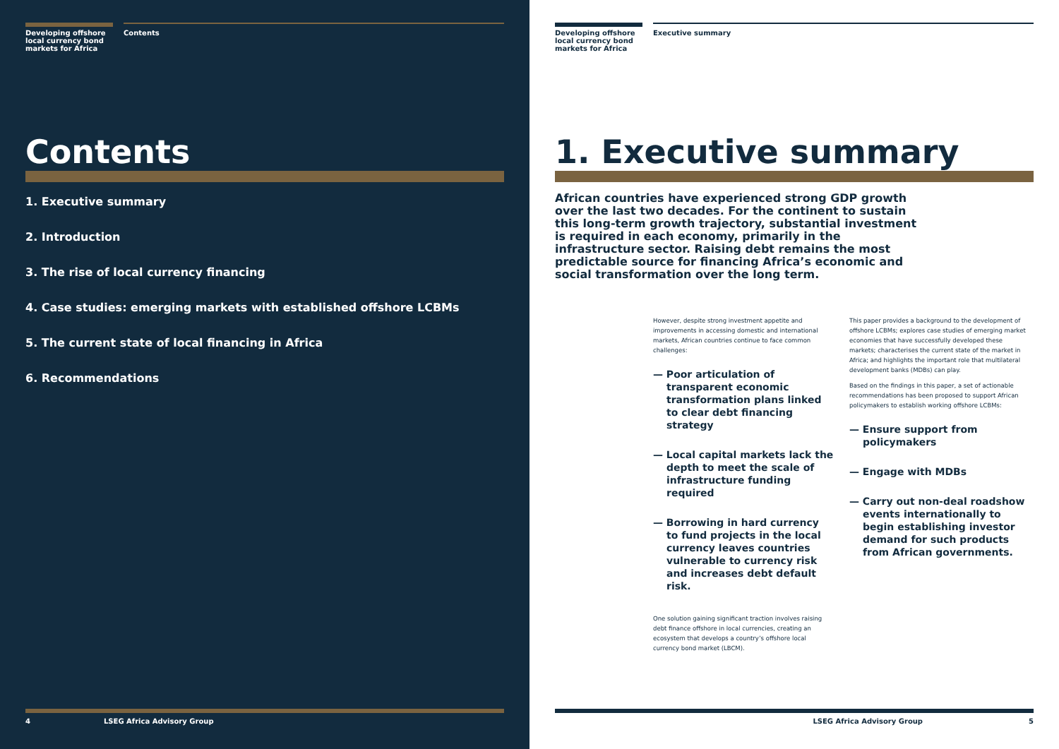Developing offshore local currency bond markets for Africa
Contents
Contents
1. Executive summary
2. Introduction
3. The rise of local currency financing
4. Case studies: emerging markets with established offshore LCBMs
5. The current state of local financing in Africa
6. Recommendations
4 LSEG Africa Advisory Group
Developing offshore local currency bond markets for Africa
Executive summary
1. Executive summary
African countries have experienced strong GDP growth over the last two decades. For the continent to sustain this long-term growth trajectory, substantial investment is required in each economy, primarily in the infrastructure sector. Raising debt remains the most predictable source for financing Africa’s economic and social transformation over the long term.
However, despite strong investment appetite and improvements in accessing domestic and international markets, African countries continue to face common challenges:
— Poor articulation of transparent economic transformation plans linked to clear debt financing strategy
— Local capital markets lack the depth to meet the scale of infrastructure funding required
— Borrowing in hard currency to fund projects in the local currency leaves countries vulnerable to currency risk and increases debt default risk.
One solution gaining significant traction involves raising debt finance offshore in local currencies, creating an ecosystem that develops a country’s offshore local currency bond market (LBCM).
This paper provides a background to the development of offshore LCBMs; explores case studies of emerging market economies that have successfully developed these markets; characterises the current state of the market in Africa; and highlights the important role that multilateral development banks (MDBs) can play.
Based on the findings in this paper, a set of actionable recommendations has been proposed to support African policymakers to establish working offshore LCBMs:
— Ensure support from policymakers
— Engage with MDBs
— Carry out non-deal roadshow events internationally to begin establishing investor demand for such products from African governments.
LSEG Africa Advisory Group 5